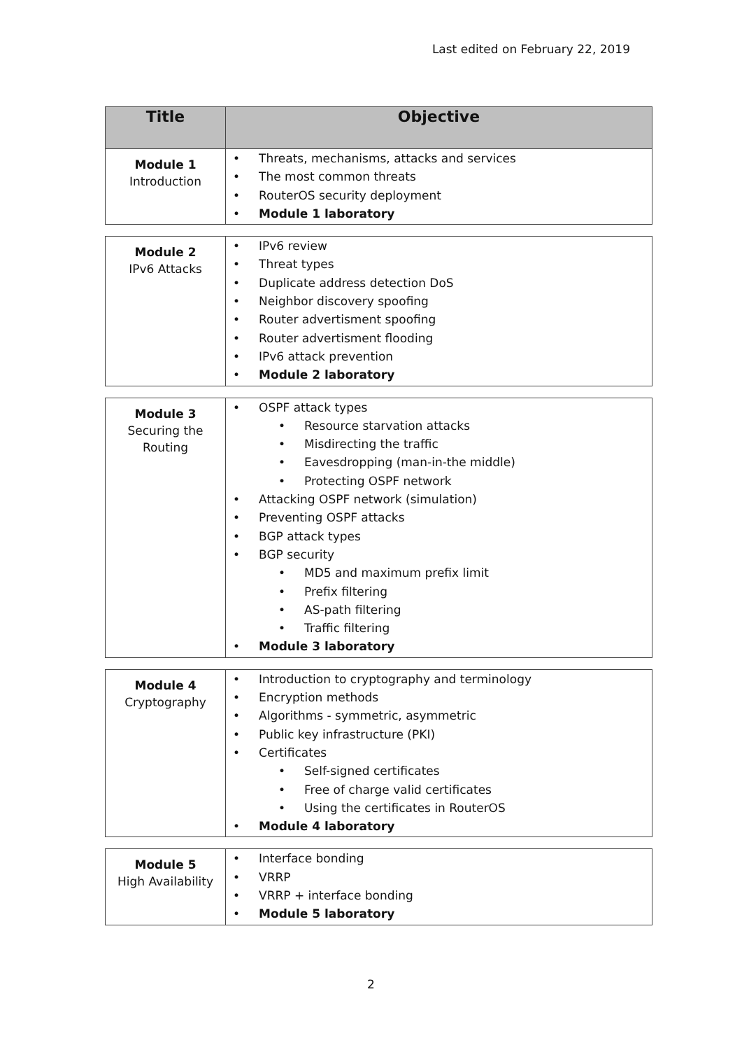Last edited on February 22, 2019
| Title | Objective |
| --- | --- |
| Module 1 Introduction | • Threats, mechanisms, attacks and services • The most common threats • RouterOS security deployment • Module 1 laboratory |
| Module 2 IPv6 Attacks | • IPv6 review • Threat types • Duplicate address detection DoS • Neighbor discovery spoofing • Router advertisment spoofing • Router advertisment flooding • IPv6 attack prevention • Module 2 laboratory |
| Module 3 Securing the Routing | • OSPF attack types • Resource starvation attacks • Misdirecting the traffic • Eavesdropping (man-in-the middle) • Protecting OSPF network • Attacking OSPF network (simulation) • Preventing OSPF attacks • BGP attack types • BGP security • MD5 and maximum prefix limit • Prefix filtering • AS-path filtering • Traffic filtering • Module 3 laboratory |
| Module 4 Cryptography | • Introduction to cryptography and terminology • Encryption methods • Algorithms - symmetric, asymmetric • Public key infrastructure (PKI) • Certificates • Self-signed certificates • Free of charge valid certificates • Using the certificates in RouterOS • Module 4 laboratory |
| Module 5 High Availability | • Interface bonding • VRRP • VRRP + interface bonding • Module 5 laboratory |
2